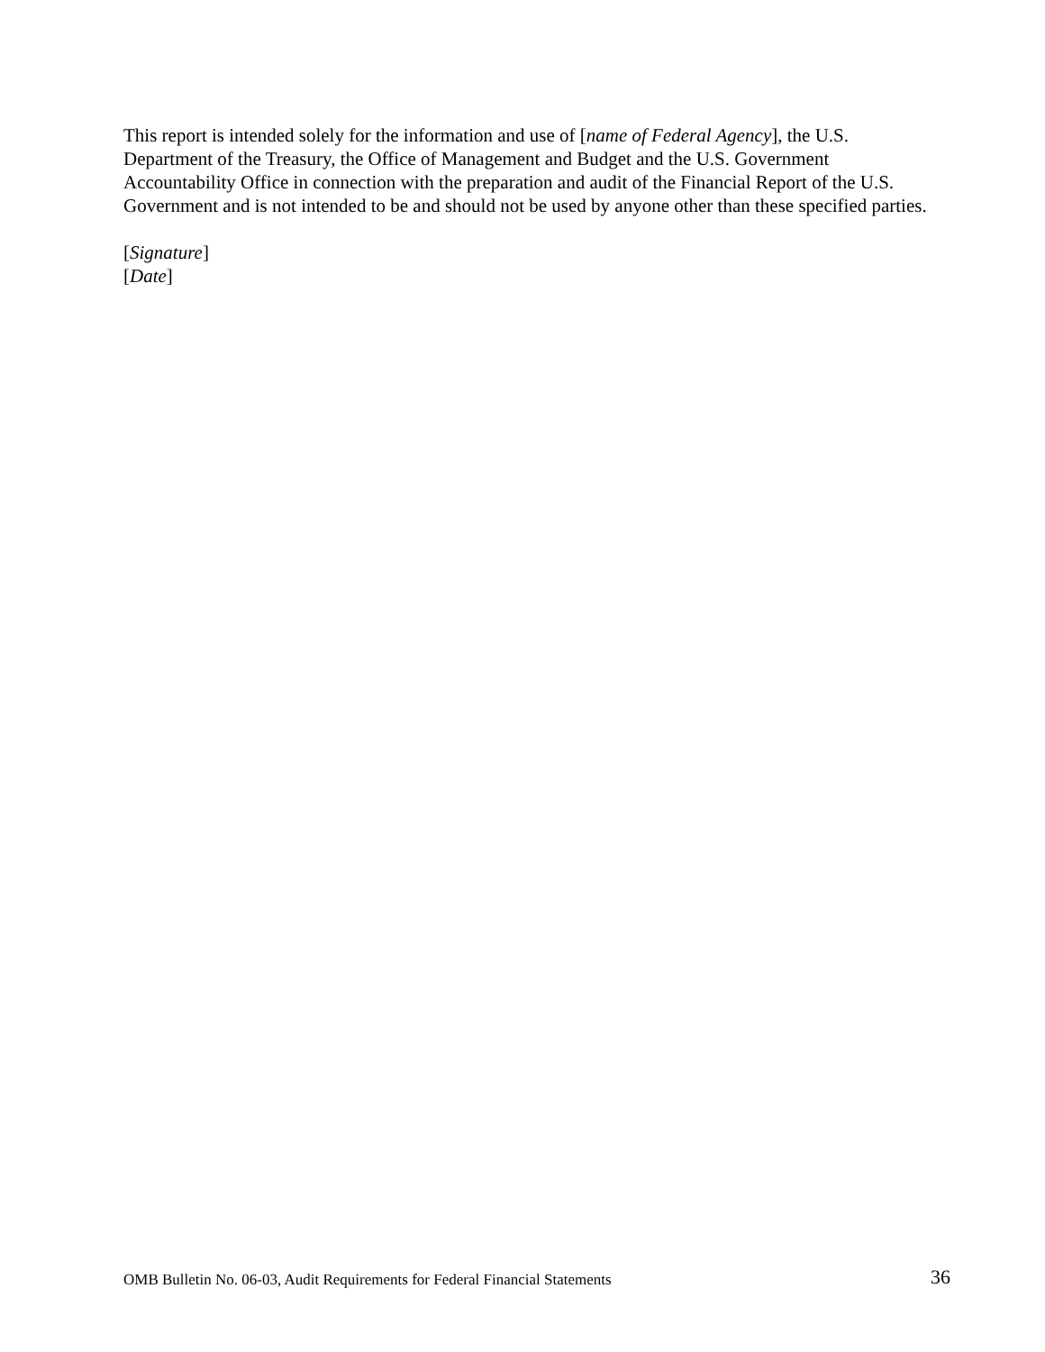This report is intended solely for the information and use of [name of Federal Agency], the U.S. Department of the Treasury, the Office of Management and Budget and the U.S. Government Accountability Office in connection with the preparation and audit of the Financial Report of the U.S. Government and is not intended to be and should not be used by anyone other than these specified parties.
[Signature]
[Date]
OMB Bulletin No. 06-03, Audit Requirements for Federal Financial Statements 36